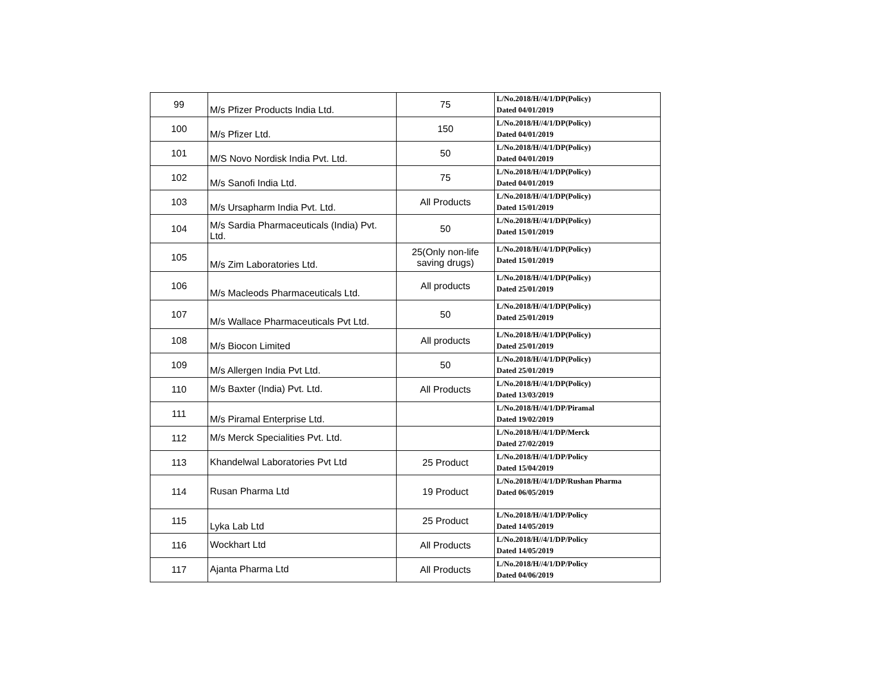| 99 | M/s Pfizer Products India Ltd. | 75 | L/No.2018/H//4/1/DP(Policy) Dated 04/01/2019 |
| 100 | M/s Pfizer Ltd. | 150 | L/No.2018/H//4/1/DP(Policy) Dated 04/01/2019 |
| 101 | M/S Novo Nordisk India Pvt. Ltd. | 50 | L/No.2018/H//4/1/DP(Policy) Dated 04/01/2019 |
| 102 | M/s Sanofi India Ltd. | 75 | L/No.2018/H//4/1/DP(Policy) Dated 04/01/2019 |
| 103 | M/s Ursapharm India Pvt. Ltd. | All Products | L/No.2018/H//4/1/DP(Policy) Dated 15/01/2019 |
| 104 | M/s Sardia Pharmaceuticals (India) Pvt. Ltd. | 50 | L/No.2018/H//4/1/DP(Policy) Dated 15/01/2019 |
| 105 | M/s Zim Laboratories Ltd. | 25(Only non-life saving drugs) | L/No.2018/H//4/1/DP(Policy) Dated 15/01/2019 |
| 106 | M/s Macleods Pharmaceuticals Ltd. | All products | L/No.2018/H//4/1/DP(Policy) Dated 25/01/2019 |
| 107 | M/s Wallace Pharmaceuticals Pvt Ltd. | 50 | L/No.2018/H//4/1/DP(Policy) Dated 25/01/2019 |
| 108 | M/s Biocon Limited | All products | L/No.2018/H//4/1/DP(Policy) Dated 25/01/2019 |
| 109 | M/s Allergen India Pvt Ltd. | 50 | L/No.2018/H//4/1/DP(Policy) Dated 25/01/2019 |
| 110 | M/s Baxter (India) Pvt. Ltd. | All Products | L/No.2018/H//4/1/DP(Policy) Dated 13/03/2019 |
| 111 | M/s Piramal Enterprise Ltd. | | L/No.2018/H//4/1/DP/Piramal Dated 19/02/2019 |
| 112 | M/s Merck Specialities Pvt. Ltd. | | L/No.2018/H//4/1/DP/Merck Dated 27/02/2019 |
| 113 | Khandelwal Laboratories Pvt Ltd | 25 Product | L/No.2018/H//4/1/DP/Policy Dated 15/04/2019 |
| 114 | Rusan Pharma Ltd | 19 Product | L/No.2018/H//4/1/DP/Rushan Pharma Dated 06/05/2019 |
| 115 | Lyka Lab Ltd | 25 Product | L/No.2018/H//4/1/DP/Policy Dated 14/05/2019 |
| 116 | Wockhart Ltd | All Products | L/No.2018/H//4/1/DP/Policy Dated 14/05/2019 |
| 117 | Ajanta Pharma Ltd | All Products | L/No.2018/H//4/1/DP/Policy Dated 04/06/2019 |